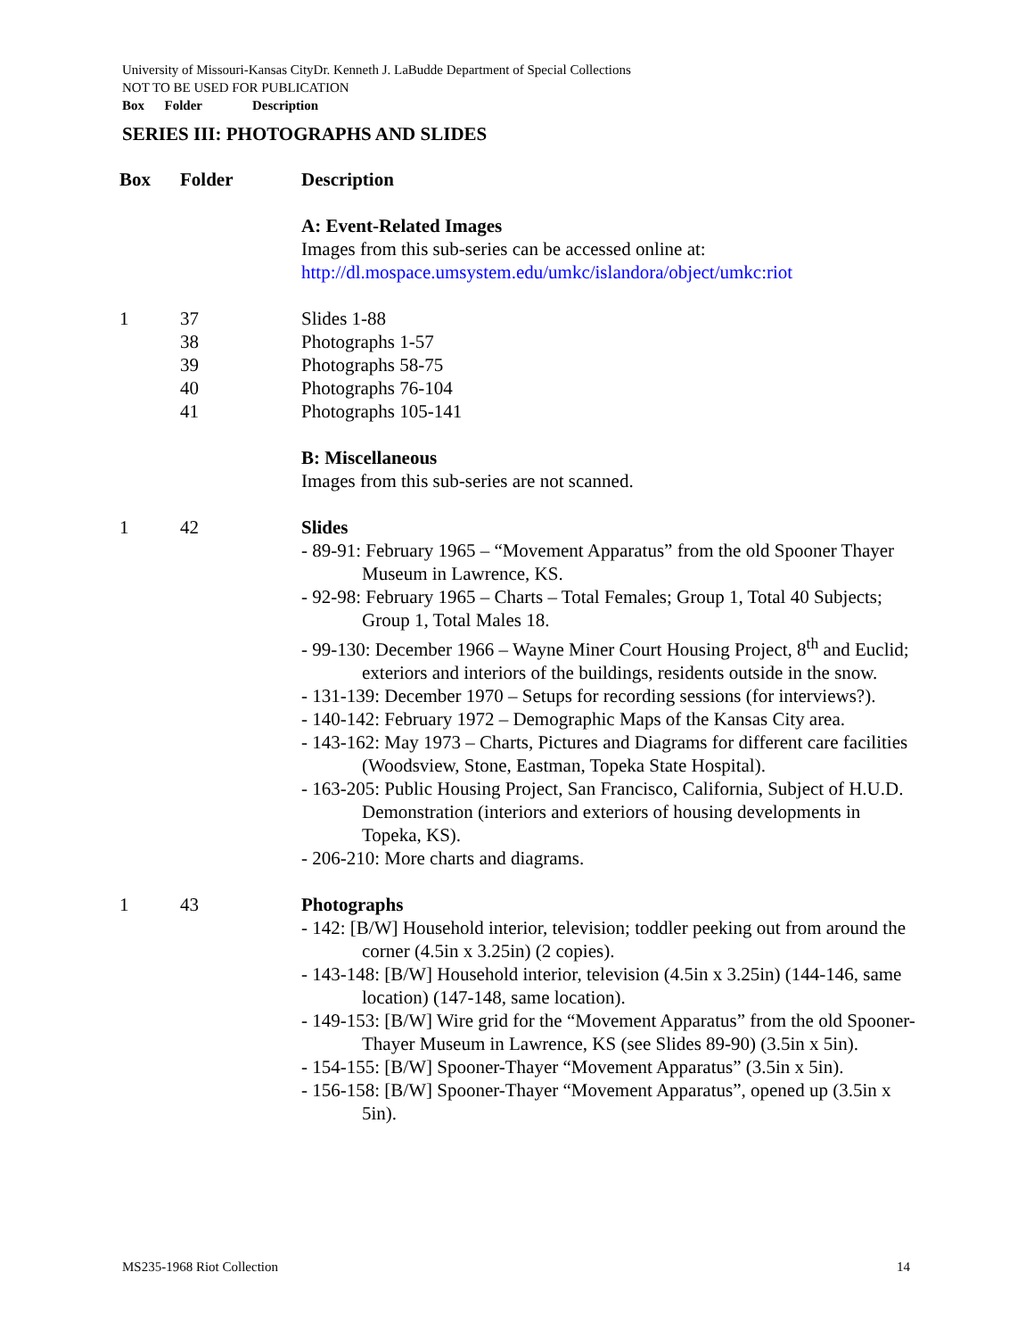University of Missouri-Kansas CityDr. Kenneth J. LaBudde Department of Special Collections
NOT TO BE USED FOR PUBLICATION
Box Folder Description
SERIES III: PHOTOGRAPHS AND SLIDES
| Box | Folder | Description |
| --- | --- | --- |
| | | A: Event-Related Images Images from this sub-series can be accessed online at: http://dl.mospace.umsystem.edu/umkc/islandora/object/umkc:riot |
| 1 | 37 | Slides 1-88 |
| | 38 | Photographs 1-57 |
| | 39 | Photographs 58-75 |
| | 40 | Photographs 76-104 |
| | 41 | Photographs 105-141 |
| | | B: Miscellaneous Images from this sub-series are not scanned. |
| 1 | 42 | Slides - 89-91: February 1965 – “Movement Apparatus” from the old Spooner Thayer Museum in Lawrence, KS. - 92-98: February 1965 – Charts – Total Females; Group 1, Total 40 Subjects; Group 1, Total Males 18. - 99-130: December 1966 – Wayne Miner Court Housing Project, 8<sup>th</sup> and Euclid; exteriors and interiors of the buildings, residents outside in the snow. - 131-139: December 1970 – Setups for recording sessions (for interviews?). - 140-142: February 1972 – Demographic Maps of the Kansas City area. - 143-162: May 1973 – Charts, Pictures and Diagrams for different care facilities (Woodsview, Stone, Eastman, Topeka State Hospital). - 163-205: Public Housing Project, San Francisco, California, Subject of H.U.D. Demonstration (interiors and exteriors of housing developments in Topeka, KS). - 206-210: More charts and diagrams. |
| 1 | 43 | Photographs - 142: [B/W] Household interior, television; toddler peeking out from around the corner (4.5in x 3.25in) (2 copies). - 143-148: [B/W] Household interior, television (4.5in x 3.25in) (144-146, same location) (147-148, same location). - 149-153: [B/W] Wire grid for the “Movement Apparatus” from the old Spooner-Thayer Museum in Lawrence, KS (see Slides 89-90) (3.5in x 5in). - 154-155: [B/W] Spooner-Thayer “Movement Apparatus” (3.5in x 5in). - 156-158: [B/W] Spooner-Thayer “Movement Apparatus”, opened up (3.5in x 5in). |
MS235-1968 Riot Collection 14